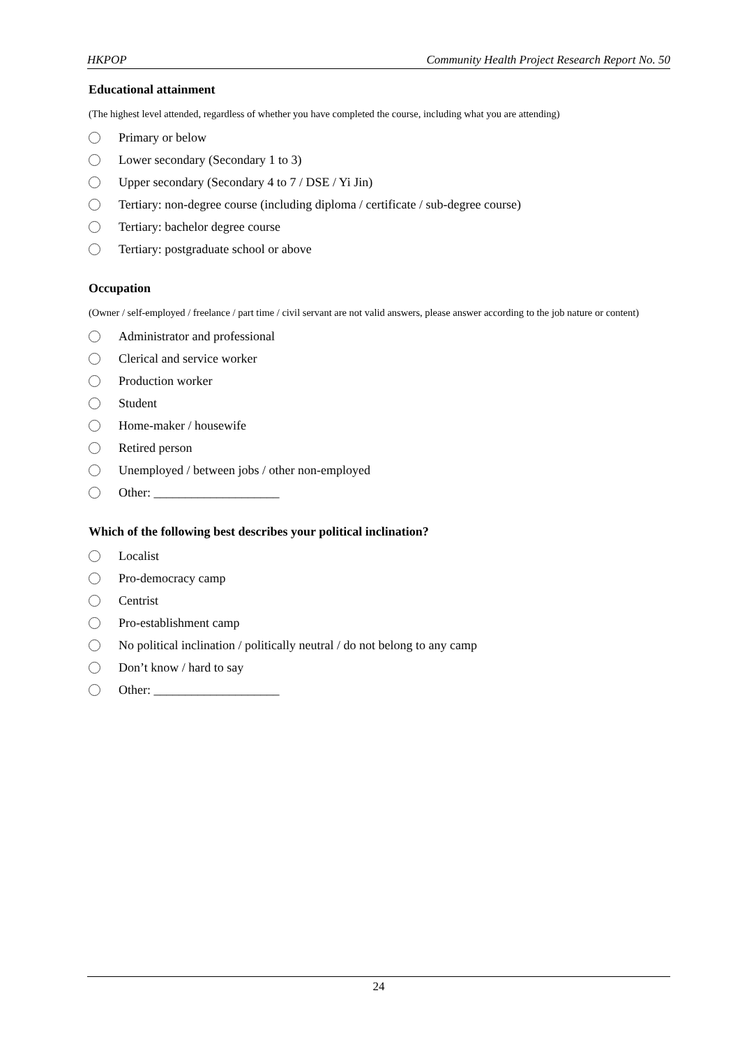HKPOP Community Health Project Research Report No. 50
Educational attainment
(The highest level attended, regardless of whether you have completed the course, including what you are attending)
Primary or below
Lower secondary (Secondary 1 to 3)
Upper secondary (Secondary 4 to 7 / DSE / Yi Jin)
Tertiary: non-degree course (including diploma / certificate / sub-degree course)
Tertiary: bachelor degree course
Tertiary: postgraduate school or above
Occupation
(Owner / self-employed / freelance / part time / civil servant are not valid answers, please answer according to the job nature or content)
Administrator and professional
Clerical and service worker
Production worker
Student
Home-maker / housewife
Retired person
Unemployed / between jobs / other non-employed
Other: ____________________
Which of the following best describes your political inclination?
Localist
Pro-democracy camp
Centrist
Pro-establishment camp
No political inclination / politically neutral / do not belong to any camp
Don’t know / hard to say
Other: ____________________
24